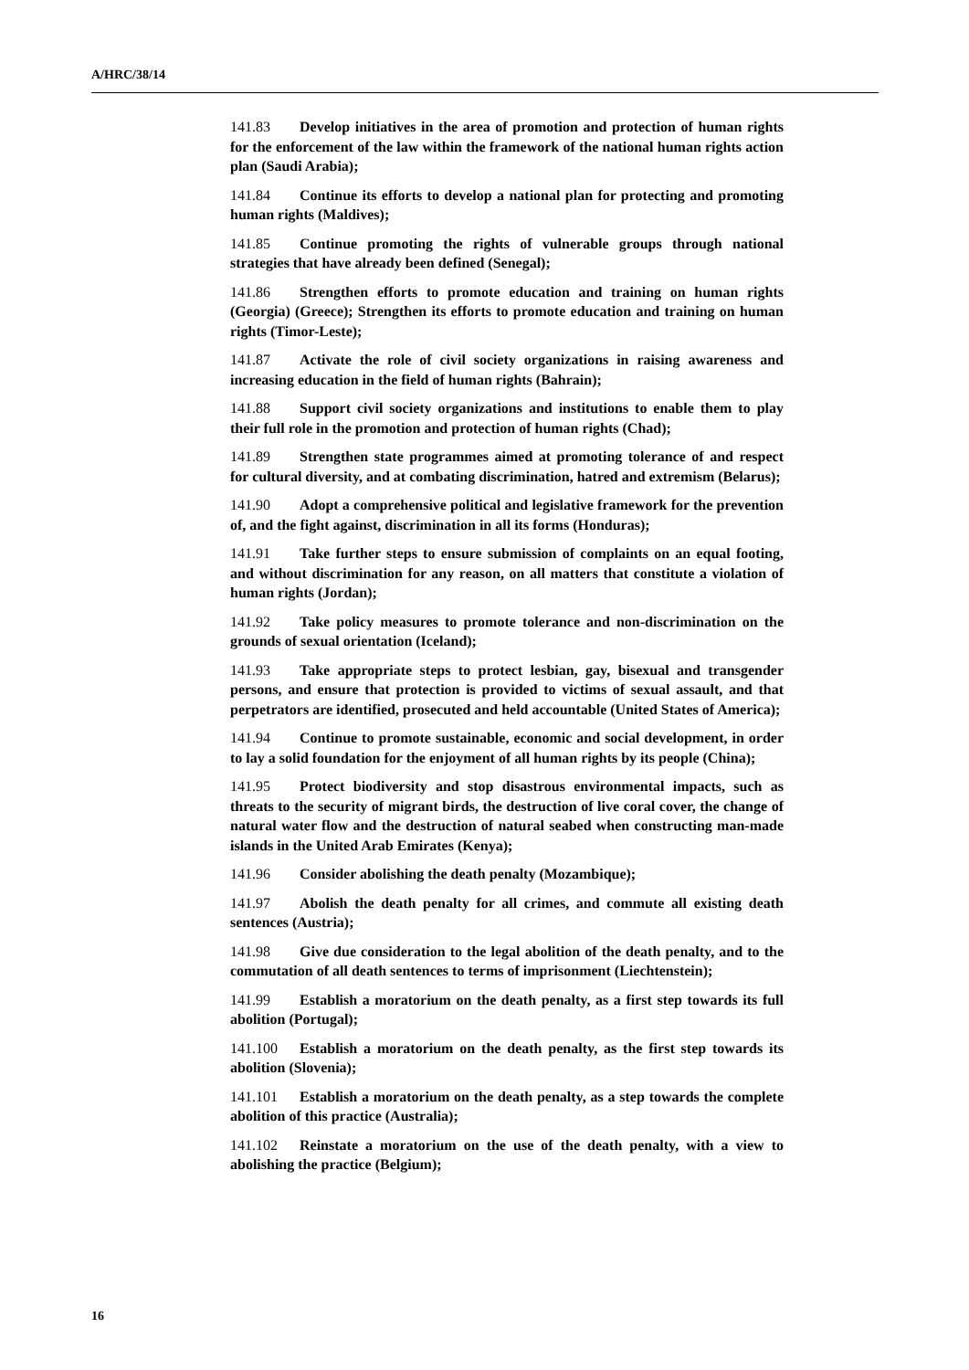A/HRC/38/14
141.83 Develop initiatives in the area of promotion and protection of human rights for the enforcement of the law within the framework of the national human rights action plan (Saudi Arabia);
141.84 Continue its efforts to develop a national plan for protecting and promoting human rights (Maldives);
141.85 Continue promoting the rights of vulnerable groups through national strategies that have already been defined (Senegal);
141.86 Strengthen efforts to promote education and training on human rights (Georgia) (Greece); Strengthen its efforts to promote education and training on human rights (Timor-Leste);
141.87 Activate the role of civil society organizations in raising awareness and increasing education in the field of human rights (Bahrain);
141.88 Support civil society organizations and institutions to enable them to play their full role in the promotion and protection of human rights (Chad);
141.89 Strengthen state programmes aimed at promoting tolerance of and respect for cultural diversity, and at combating discrimination, hatred and extremism (Belarus);
141.90 Adopt a comprehensive political and legislative framework for the prevention of, and the fight against, discrimination in all its forms (Honduras);
141.91 Take further steps to ensure submission of complaints on an equal footing, and without discrimination for any reason, on all matters that constitute a violation of human rights (Jordan);
141.92 Take policy measures to promote tolerance and non-discrimination on the grounds of sexual orientation (Iceland);
141.93 Take appropriate steps to protect lesbian, gay, bisexual and transgender persons, and ensure that protection is provided to victims of sexual assault, and that perpetrators are identified, prosecuted and held accountable (United States of America);
141.94 Continue to promote sustainable, economic and social development, in order to lay a solid foundation for the enjoyment of all human rights by its people (China);
141.95 Protect biodiversity and stop disastrous environmental impacts, such as threats to the security of migrant birds, the destruction of live coral cover, the change of natural water flow and the destruction of natural seabed when constructing man-made islands in the United Arab Emirates (Kenya);
141.96 Consider abolishing the death penalty (Mozambique);
141.97 Abolish the death penalty for all crimes, and commute all existing death sentences (Austria);
141.98 Give due consideration to the legal abolition of the death penalty, and to the commutation of all death sentences to terms of imprisonment (Liechtenstein);
141.99 Establish a moratorium on the death penalty, as a first step towards its full abolition (Portugal);
141.100 Establish a moratorium on the death penalty, as the first step towards its abolition (Slovenia);
141.101 Establish a moratorium on the death penalty, as a step towards the complete abolition of this practice (Australia);
141.102 Reinstate a moratorium on the use of the death penalty, with a view to abolishing the practice (Belgium);
16